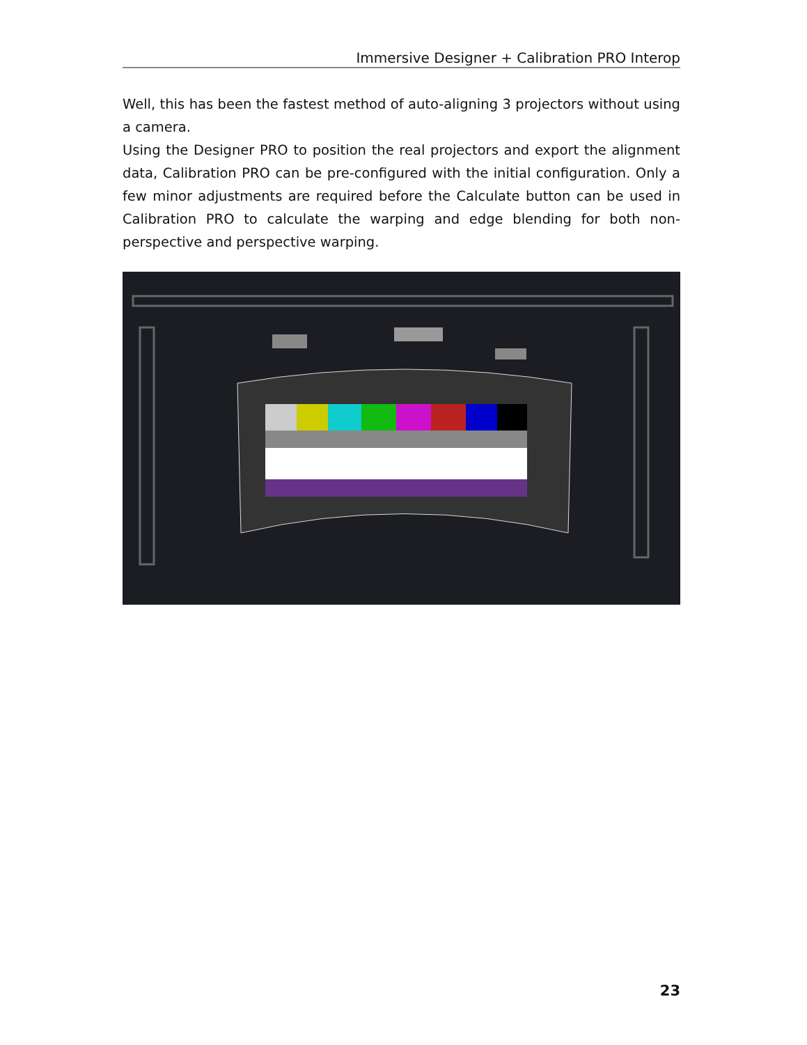Immersive Designer + Calibration PRO Interop
Well, this has been the fastest method of auto-aligning 3 projectors without using a camera.
Using the Designer PRO to position the real projectors and export the alignment data, Calibration PRO can be pre-configured with the initial configuration. Only a few minor adjustments are required before the Calculate button can be used in Calibration PRO to calculate the warping and edge blending for both non-perspective and perspective warping.
23